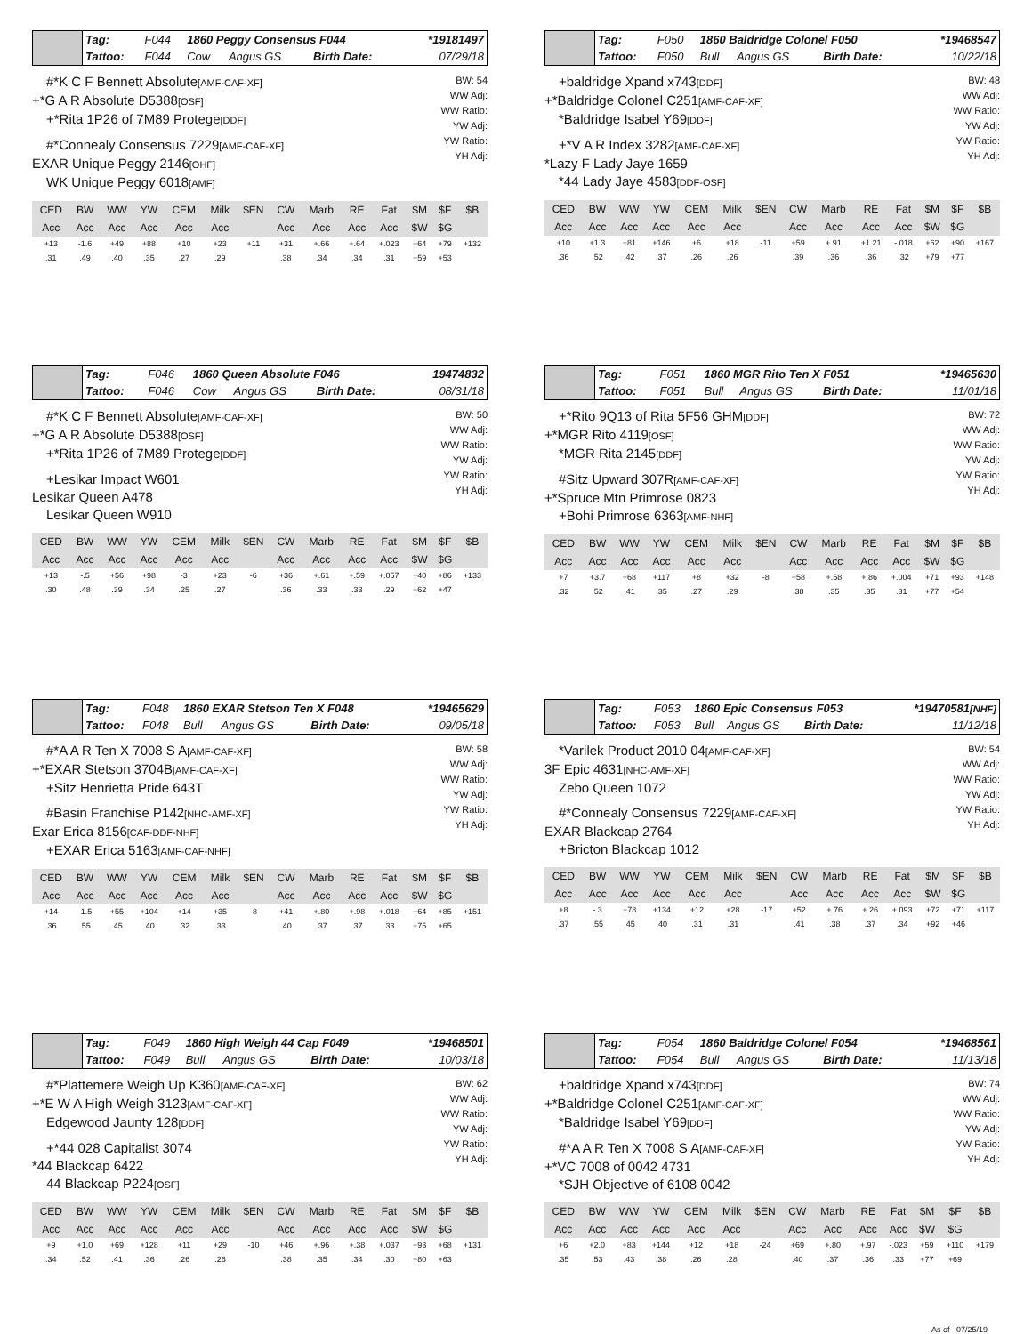| Tag: | F044 | 1860 Peggy Consensus F044 | | | *19181497 |
| Tattoo: | F044 | Cow | Angus GS | Birth Date: | 07/29/18 |
#*K C F Bennett Absolute[AMF-CAF-XF]
+*G A R Absolute D5388[OSF]
+*Rita 1P26 of 7M89 Protege[DDF]
#*Connealy Consensus 7229[AMF-CAF-XF]
EXAR Unique Peggy 2146[OHF]
WK Unique Peggy 6018[AMF]
BW: 54
WW Adj:
WW Ratio:
YW Adj:
YW Ratio:
YH Adj:
| CED | BW | WW | YW | CEM | Milk | $EN | CW | Marb | RE | Fat | $M | $F | $B |
| --- | --- | --- | --- | --- | --- | --- | --- | --- | --- | --- | --- | --- | --- |
| Acc | Acc | Acc | Acc | Acc | Acc | | Acc | Acc | Acc | Acc | $W | $G | |
| +13 | -1.6 | +49 | +88 | +10 | +23 | +11 | +31 | +.66 | +.64 | +.023 | +64 | +79 | +132 |
| .31 | .49 | .40 | .35 | .27 | .29 | | .38 | .34 | .34 | .31 | +59 | +53 | |
| Tag: | F050 | 1860 Baldridge Colonel F050 | | | *19468547 |
| Tattoo: | F050 | Bull | Angus GS | Birth Date: | 10/22/18 |
+baldridge Xpand x743[DDF]
+*Baldridge Colonel C251[AMF-CAF-XF]
*Baldridge Isabel Y69[DDF]
+*V A R Index 3282[AMF-CAF-XF]
*Lazy F Lady Jaye 1659
*44 Lady Jaye 4583[DDF-OSF]
BW: 48
WW Adj:
WW Ratio:
YW Adj:
YW Ratio:
YH Adj:
| CED | BW | WW | YW | CEM | Milk | $EN | CW | Marb | RE | Fat | $M | $F | $B |
| --- | --- | --- | --- | --- | --- | --- | --- | --- | --- | --- | --- | --- | --- |
| Acc | Acc | Acc | Acc | Acc | Acc | | Acc | Acc | Acc | Acc | $W | $G | |
| +10 | +1.3 | +81 | +146 | +6 | +18 | -11 | +59 | +.91 | +1.21 | -.018 | +62 | +90 | +167 |
| .36 | .52 | .42 | .37 | .26 | .26 | | .39 | .36 | .36 | .32 | +79 | +77 | |
| Tag: | F046 | 1860 Queen Absolute F046 | | | 19474832 |
| Tattoo: | F046 | Cow | Angus GS | Birth Date: | 08/31/18 |
#*K C F Bennett Absolute[AMF-CAF-XF]
+*G A R Absolute D5388[OSF]
+*Rita 1P26 of 7M89 Protege[DDF]
+Lesikar Impact W601
Lesikar Queen A478
Lesikar Queen W910
BW: 50
WW Adj:
WW Ratio:
YW Adj:
YW Ratio:
YH Adj:
| CED | BW | WW | YW | CEM | Milk | $EN | CW | Marb | RE | Fat | $M | $F | $B |
| --- | --- | --- | --- | --- | --- | --- | --- | --- | --- | --- | --- | --- | --- |
| Acc | Acc | Acc | Acc | Acc | Acc | | Acc | Acc | Acc | Acc | $W | $G | |
| +13 | -.5 | +56 | +98 | -3 | +23 | -6 | +36 | +.61 | +.59 | +.057 | +40 | +86 | +133 |
| .30 | .48 | .39 | .34 | .25 | .27 | | .36 | .33 | .33 | .29 | +62 | +47 | |
| Tag: | F051 | 1860 MGR Rito Ten X F051 | | | *19465630 |
| Tattoo: | F051 | Bull | Angus GS | Birth Date: | 11/01/18 |
+*Rito 9Q13 of Rita 5F56 GHM[DDF]
+*MGR Rito 4119[OSF]
*MGR Rita 2145[DDF]
#Sitz Upward 307R[AMF-CAF-XF]
+*Spruce Mtn Primrose 0823
+Bohi Primrose 6363[AMF-NHF]
BW: 72
WW Adj:
WW Ratio:
YW Adj:
YW Ratio:
YH Adj:
| CED | BW | WW | YW | CEM | Milk | $EN | CW | Marb | RE | Fat | $M | $F | $B |
| --- | --- | --- | --- | --- | --- | --- | --- | --- | --- | --- | --- | --- | --- |
| Acc | Acc | Acc | Acc | Acc | Acc | | Acc | Acc | Acc | Acc | $W | $G | |
| +7 | +3.7 | +68 | +117 | +8 | +32 | -8 | +58 | +.58 | +.86 | +.004 | +71 | +93 | +148 |
| .32 | .52 | .41 | .35 | .27 | .29 | | .38 | .35 | .35 | .31 | +77 | +54 | |
| Tag: | F048 | 1860 EXAR Stetson Ten X F048 | | | *19465629 |
| Tattoo: | F048 | Bull | Angus GS | Birth Date: | 09/05/18 |
#*A A R Ten X 7008 S A[AMF-CAF-XF]
+*EXAR Stetson 3704B[AMF-CAF-XF]
+Sitz Henrietta Pride 643T
#Basin Franchise P142[NHC-AMF-XF]
Exar Erica 8156[CAF-DDF-NHF]
+EXAR Erica 5163[AMF-CAF-NHF]
BW: 58
WW Adj:
WW Ratio:
YW Adj:
YW Ratio:
YH Adj:
| CED | BW | WW | YW | CEM | Milk | $EN | CW | Marb | RE | Fat | $M | $F | $B |
| --- | --- | --- | --- | --- | --- | --- | --- | --- | --- | --- | --- | --- | --- |
| Acc | Acc | Acc | Acc | Acc | Acc | | Acc | Acc | Acc | Acc | $W | $G | |
| +14 | -1.5 | +55 | +104 | +14 | +35 | -8 | +41 | +.80 | +.98 | +.018 | +64 | +85 | +151 |
| .36 | .55 | .45 | .40 | .32 | .33 | | .40 | .37 | .37 | .33 | +75 | +65 | |
| Tag: | F053 | 1860 Epic Consensus F053 | | | *19470581 [NHF] |
| Tattoo: | F053 | Bull | Angus GS | Birth Date: | 11/12/18 |
*Varilek Product 2010 04[AMF-CAF-XF]
3F Epic 4631[NHC-AMF-XF]
Zebo Queen 1072
#*Connealy Consensus 7229[AMF-CAF-XF]
EXAR Blackcap 2764
+Bricton Blackcap 1012
BW: 54
WW Adj:
WW Ratio:
YW Adj:
YW Ratio:
YH Adj:
| CED | BW | WW | YW | CEM | Milk | $EN | CW | Marb | RE | Fat | $M | $F | $B |
| --- | --- | --- | --- | --- | --- | --- | --- | --- | --- | --- | --- | --- | --- |
| Acc | Acc | Acc | Acc | Acc | Acc | | Acc | Acc | Acc | Acc | $W | $G | |
| +8 | -.3 | +78 | +134 | +12 | +28 | -17 | +52 | +.76 | +.26 | +.093 | +72 | +71 | +117 |
| .37 | .55 | .45 | .40 | .31 | .31 | | .41 | .38 | .37 | .34 | +92 | +46 | |
| Tag: | F049 | 1860 High Weigh 44 Cap F049 | | | *19468501 |
| Tattoo: | F049 | Bull | Angus GS | Birth Date: | 10/03/18 |
#*Plattemere Weigh Up K360[AMF-CAF-XF]
+*E W A High Weigh 3123[AMF-CAF-XF]
Edgewood Jaunty 128[DDF]
+*44 028 Capitalist 3074
*44 Blackcap 6422
44 Blackcap P224[OSF]
BW: 62
WW Adj:
WW Ratio:
YW Adj:
YW Ratio:
YH Adj:
| CED | BW | WW | YW | CEM | Milk | $EN | CW | Marb | RE | Fat | $M | $F | $B |
| --- | --- | --- | --- | --- | --- | --- | --- | --- | --- | --- | --- | --- | --- |
| Acc | Acc | Acc | Acc | Acc | Acc | | Acc | Acc | Acc | Acc | $W | $G | |
| +9 | +1.0 | +69 | +128 | +11 | +29 | -10 | +46 | +.96 | +.38 | +.037 | +93 | +68 | +131 |
| .34 | .52 | .41 | .36 | .26 | .26 | | .38 | .35 | .34 | .30 | +80 | +63 | |
| Tag: | F054 | 1860 Baldridge Colonel F054 | | | *19468561 |
| Tattoo: | F054 | Bull | Angus GS | Birth Date: | 11/13/18 |
+baldridge Xpand x743[DDF]
+*Baldridge Colonel C251[AMF-CAF-XF]
*Baldridge Isabel Y69[DDF]
#*A A R Ten X 7008 S A[AMF-CAF-XF]
+*VC 7008 of 0042 4731
*SJH Objective of 6108 0042
BW: 74
WW Adj:
WW Ratio:
YW Adj:
YW Ratio:
YH Adj:
| CED | BW | WW | YW | CEM | Milk | $EN | CW | Marb | RE | Fat | $M | $F | $B |
| --- | --- | --- | --- | --- | --- | --- | --- | --- | --- | --- | --- | --- | --- |
| Acc | Acc | Acc | Acc | Acc | Acc | | Acc | Acc | Acc | Acc | $W | $G | |
| +6 | +2.0 | +83 | +144 | +12 | +18 | -24 | +69 | +.80 | +.97 | -.023 | +59 | +110 | +179 |
| .35 | .53 | .43 | .38 | .26 | .28 | | .40 | .37 | .36 | .33 | +77 | +69 | |
As of 07/25/19